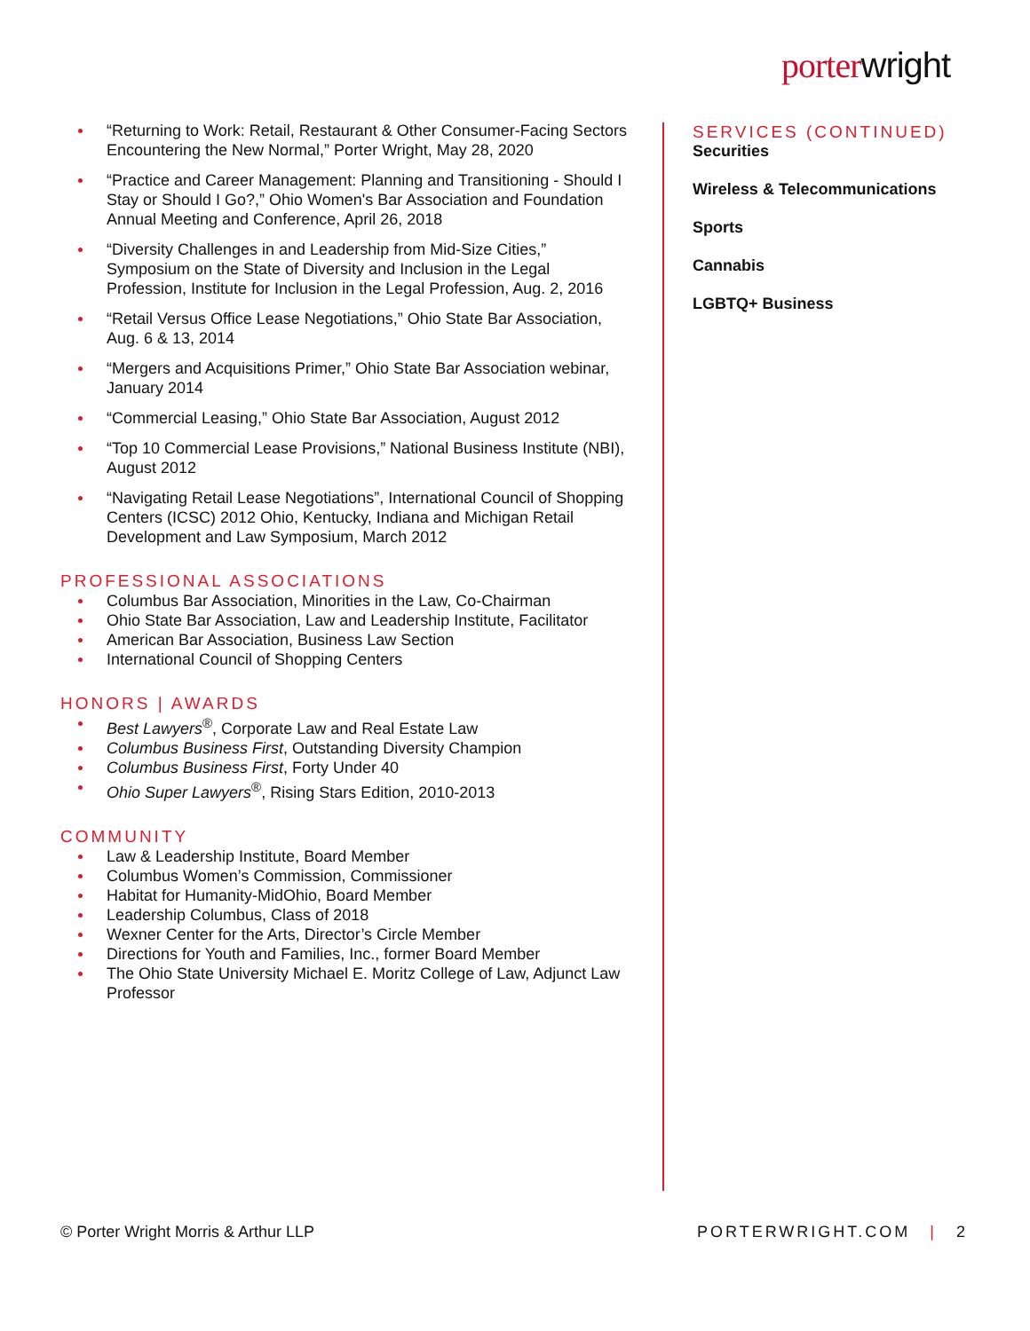porterwright
“Returning to Work: Retail, Restaurant & Other Consumer-Facing Sectors Encountering the New Normal,” Porter Wright, May 28, 2020
“Practice and Career Management: Planning and Transitioning - Should I Stay or Should I Go?,” Ohio Women's Bar Association and Foundation Annual Meeting and Conference, April 26, 2018
“Diversity Challenges in and Leadership from Mid-Size Cities,” Symposium on the State of Diversity and Inclusion in the Legal Profession, Institute for Inclusion in the Legal Profession, Aug. 2, 2016
“Retail Versus Office Lease Negotiations,” Ohio State Bar Association, Aug. 6 & 13, 2014
“Mergers and Acquisitions Primer,” Ohio State Bar Association webinar, January 2014
“Commercial Leasing,” Ohio State Bar Association, August 2012
“Top 10 Commercial Lease Provisions,” National Business Institute (NBI), August 2012
“Navigating Retail Lease Negotiations”, International Council of Shopping Centers (ICSC) 2012 Ohio, Kentucky, Indiana and Michigan Retail Development and Law Symposium, March 2012
PROFESSIONAL ASSOCIATIONS
Columbus Bar Association, Minorities in the Law, Co-Chairman
Ohio State Bar Association, Law and Leadership Institute, Facilitator
American Bar Association, Business Law Section
International Council of Shopping Centers
HONORS | AWARDS
Best Lawyers<sup>®</sup>, Corporate Law and Real Estate Law
Columbus Business First, Outstanding Diversity Champion
Columbus Business First, Forty Under 40
Ohio Super Lawyers<sup>®</sup>, Rising Stars Edition, 2010-2013
COMMUNITY
Law & Leadership Institute, Board Member
Columbus Women’s Commission, Commissioner
Habitat for Humanity-MidOhio, Board Member
Leadership Columbus, Class of 2018
Wexner Center for the Arts, Director’s Circle Member
Directions for Youth and Families, Inc., former Board Member
The Ohio State University Michael E. Moritz College of Law, Adjunct Law Professor
SERVICES (CONTINUED)
Securities
Wireless & Telecommunications
Sports
Cannabis
LGBTQ+ Business
© Porter Wright Morris & Arthur LLP
PORTERWRIGHT.COM | 2